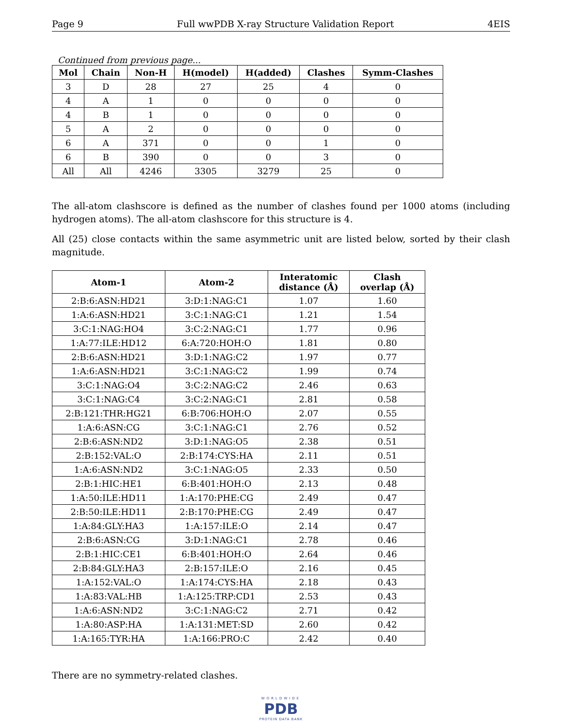Page 9 Full wwPDB X-ray Structure Validation Report 4EIS
Continued from previous page...
| Mol | Chain | Non-H | H(model) | H(added) | Clashes | Symm-Clashes |
| --- | --- | --- | --- | --- | --- | --- |
| 3 | D | 28 | 27 | 25 | 4 | 0 |
| 4 | A | 1 | 0 | 0 | 0 | 0 |
| 4 | B | 1 | 0 | 0 | 0 | 0 |
| 5 | A | 2 | 0 | 0 | 0 | 0 |
| 6 | A | 371 | 0 | 0 | 1 | 0 |
| 6 | B | 390 | 0 | 0 | 3 | 0 |
| All | All | 4246 | 3305 | 3279 | 25 | 0 |
The all-atom clashscore is defined as the number of clashes found per 1000 atoms (including hydrogen atoms). The all-atom clashscore for this structure is 4.
All (25) close contacts within the same asymmetric unit are listed below, sorted by their clash magnitude.
| Atom-1 | Atom-2 | Interatomic distance (Å) | Clash overlap (Å) |
| --- | --- | --- | --- |
| 2:B:6:ASN:HD21 | 3:D:1:NAG:C1 | 1.07 | 1.60 |
| 1:A:6:ASN:HD21 | 3:C:1:NAG:C1 | 1.21 | 1.54 |
| 3:C:1:NAG:HO4 | 3:C:2:NAG:C1 | 1.77 | 0.96 |
| 1:A:77:ILE:HD12 | 6:A:720:HOH:O | 1.81 | 0.80 |
| 2:B:6:ASN:HD21 | 3:D:1:NAG:C2 | 1.97 | 0.77 |
| 1:A:6:ASN:HD21 | 3:C:1:NAG:C2 | 1.99 | 0.74 |
| 3:C:1:NAG:O4 | 3:C:2:NAG:C2 | 2.46 | 0.63 |
| 3:C:1:NAG:C4 | 3:C:2:NAG:C1 | 2.81 | 0.58 |
| 2:B:121:THR:HG21 | 6:B:706:HOH:O | 2.07 | 0.55 |
| 1:A:6:ASN:CG | 3:C:1:NAG:C1 | 2.76 | 0.52 |
| 2:B:6:ASN:ND2 | 3:D:1:NAG:O5 | 2.38 | 0.51 |
| 2:B:152:VAL:O | 2:B:174:CYS:HA | 2.11 | 0.51 |
| 1:A:6:ASN:ND2 | 3:C:1:NAG:O5 | 2.33 | 0.50 |
| 2:B:1:HIC:HE1 | 6:B:401:HOH:O | 2.13 | 0.48 |
| 1:A:50:ILE:HD11 | 1:A:170:PHE:CG | 2.49 | 0.47 |
| 2:B:50:ILE:HD11 | 2:B:170:PHE:CG | 2.49 | 0.47 |
| 1:A:84:GLY:HA3 | 1:A:157:ILE:O | 2.14 | 0.47 |
| 2:B:6:ASN:CG | 3:D:1:NAG:C1 | 2.78 | 0.46 |
| 2:B:1:HIC:CE1 | 6:B:401:HOH:O | 2.64 | 0.46 |
| 2:B:84:GLY:HA3 | 2:B:157:ILE:O | 2.16 | 0.45 |
| 1:A:152:VAL:O | 1:A:174:CYS:HA | 2.18 | 0.43 |
| 1:A:83:VAL:HB | 1:A:125:TRP:CD1 | 2.53 | 0.43 |
| 1:A:6:ASN:ND2 | 3:C:1:NAG:C2 | 2.71 | 0.42 |
| 1:A:80:ASP:HA | 1:A:131:MET:SD | 2.60 | 0.42 |
| 1:A:165:TYR:HA | 1:A:166:PRO:C | 2.42 | 0.40 |
There are no symmetry-related clashes.
WORLDWIDE
PDB
PROTEIN DATA BANK